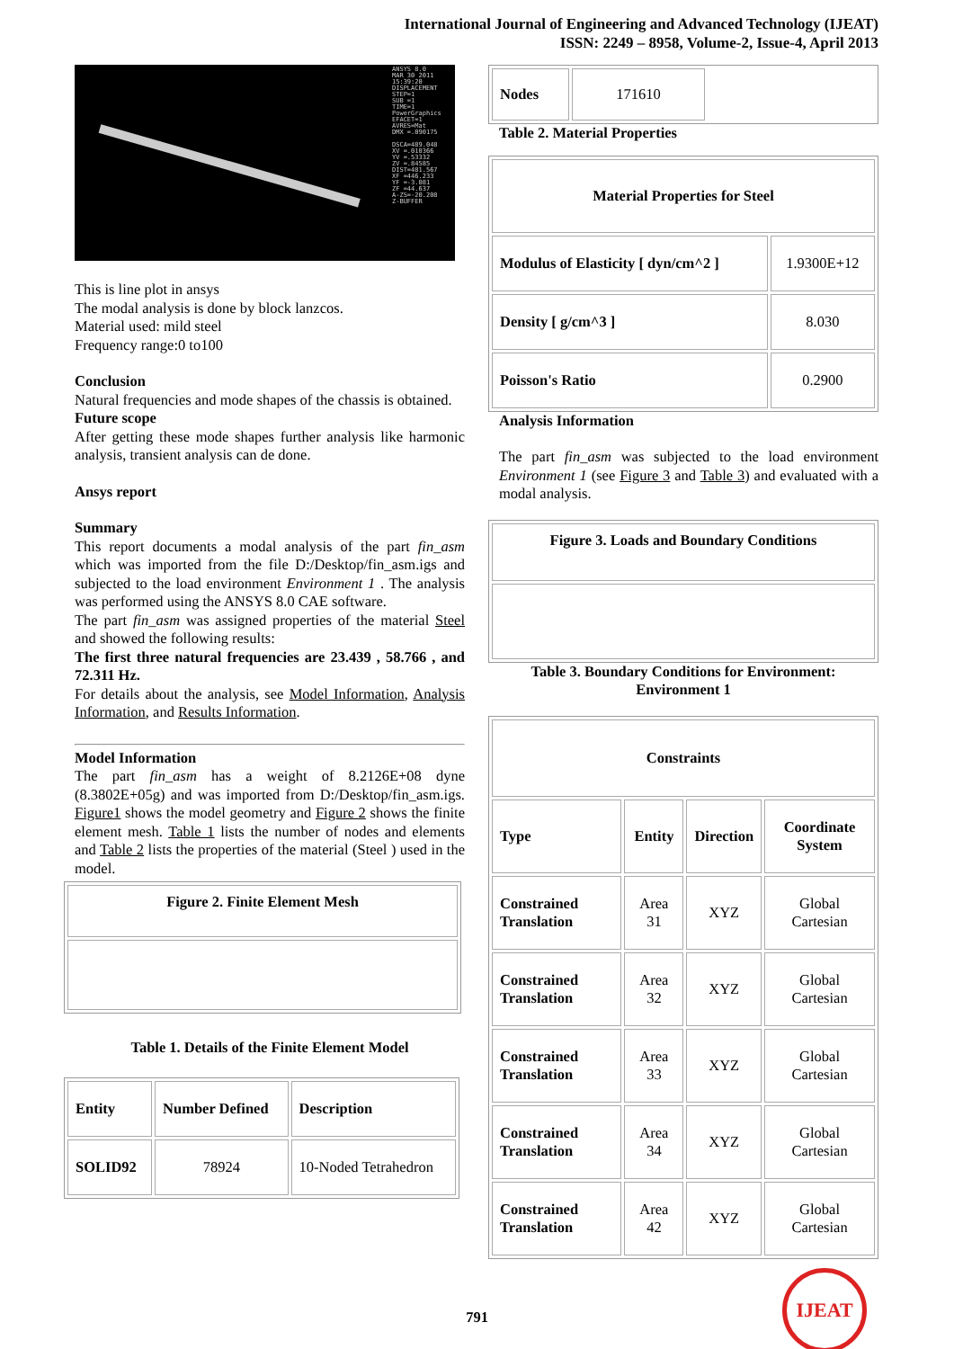International Journal of Engineering and Advanced Technology (IJEAT)
ISSN: 2249 – 8958, Volume-2, Issue-4, April 2013
ANSYS 8.0
MAR 30 2011
15:39:20
DISPLACEMENT
STEP=1
SUB =1
TIME=1
PowerGraphics
EFACET=1
AVRES=Mat
DMX =.090175
DSCA=489.048
XV =.010366
YV =.53332
ZV =.84585
DIST=481.567
XF =446.233
YF =-3.081
ZF =44.637
A-ZS=-20.208
Z-BUFFER
This is line plot in ansys
The modal analysis is done by block lanzcos.
Material used: mild steel
Frequency range:0 to100
Conclusion
Natural frequencies and mode shapes of the chassis is obtained.
Future scope
After getting these mode shapes further analysis like harmonic analysis, transient analysis can de done.
Ansys report
Summary
This report documents a modal analysis of the part fin_asm which was imported from the file D:/Desktop/fin_asm.igs and subjected to the load environment Environment 1 . The analysis was performed using the ANSYS 8.0 CAE software.
The part fin_asm was assigned properties of the material Steel and showed the following results:
The first three natural frequencies are 23.439 , 58.766 , and 72.311 Hz.
For details about the analysis, see Model Information, Analysis Information, and Results Information.
Model Information
The part fin_asm has a weight of 8.2126E+08 dyne (8.3802E+05g) and was imported from D:/Desktop/fin_asm.igs. Figure1 shows the model geometry and Figure 2 shows the finite element mesh. Table 1 lists the number of nodes and elements and Table 2 lists the properties of the material (Steel ) used in the model.
| Figure 2. Finite Element Mesh |
| --- |
Table 1. Details of the Finite Element Model
| Entity | Number Defined | Description |
| --- | --- | --- |
| SOLID92 | 78924 | 10-Noded Tetrahedron |
| Nodes | 171610 | |
Table 2. Material Properties
| Material Properties for Steel | |
| --- | --- |
| Modulus of Elasticity [ dyn/cm^2 ] | 1.9300E+12 |
| Density [ g/cm^3 ] | 8.030 |
| Poisson's Ratio | 0.2900 |
Analysis Information
The part fin_asm was subjected to the load environment Environment 1 (see Figure 3 and Table 3) and evaluated with a modal analysis.
| Figure 3. Loads and Boundary Conditions |
| --- |
Table 3. Boundary Conditions for Environment:
Environment 1
| Constraints | | | |
| --- | --- | --- | --- |
| Type | Entity | Direction | Coordinate System |
| Constrained Translation | Area 31 | XYZ | Global Cartesian |
| Constrained Translation | Area 32 | XYZ | Global Cartesian |
| Constrained Translation | Area 33 | XYZ | Global Cartesian |
| Constrained Translation | Area 34 | XYZ | Global Cartesian |
| Constrained Translation | Area 42 | XYZ | Global Cartesian |
791
IJEAT